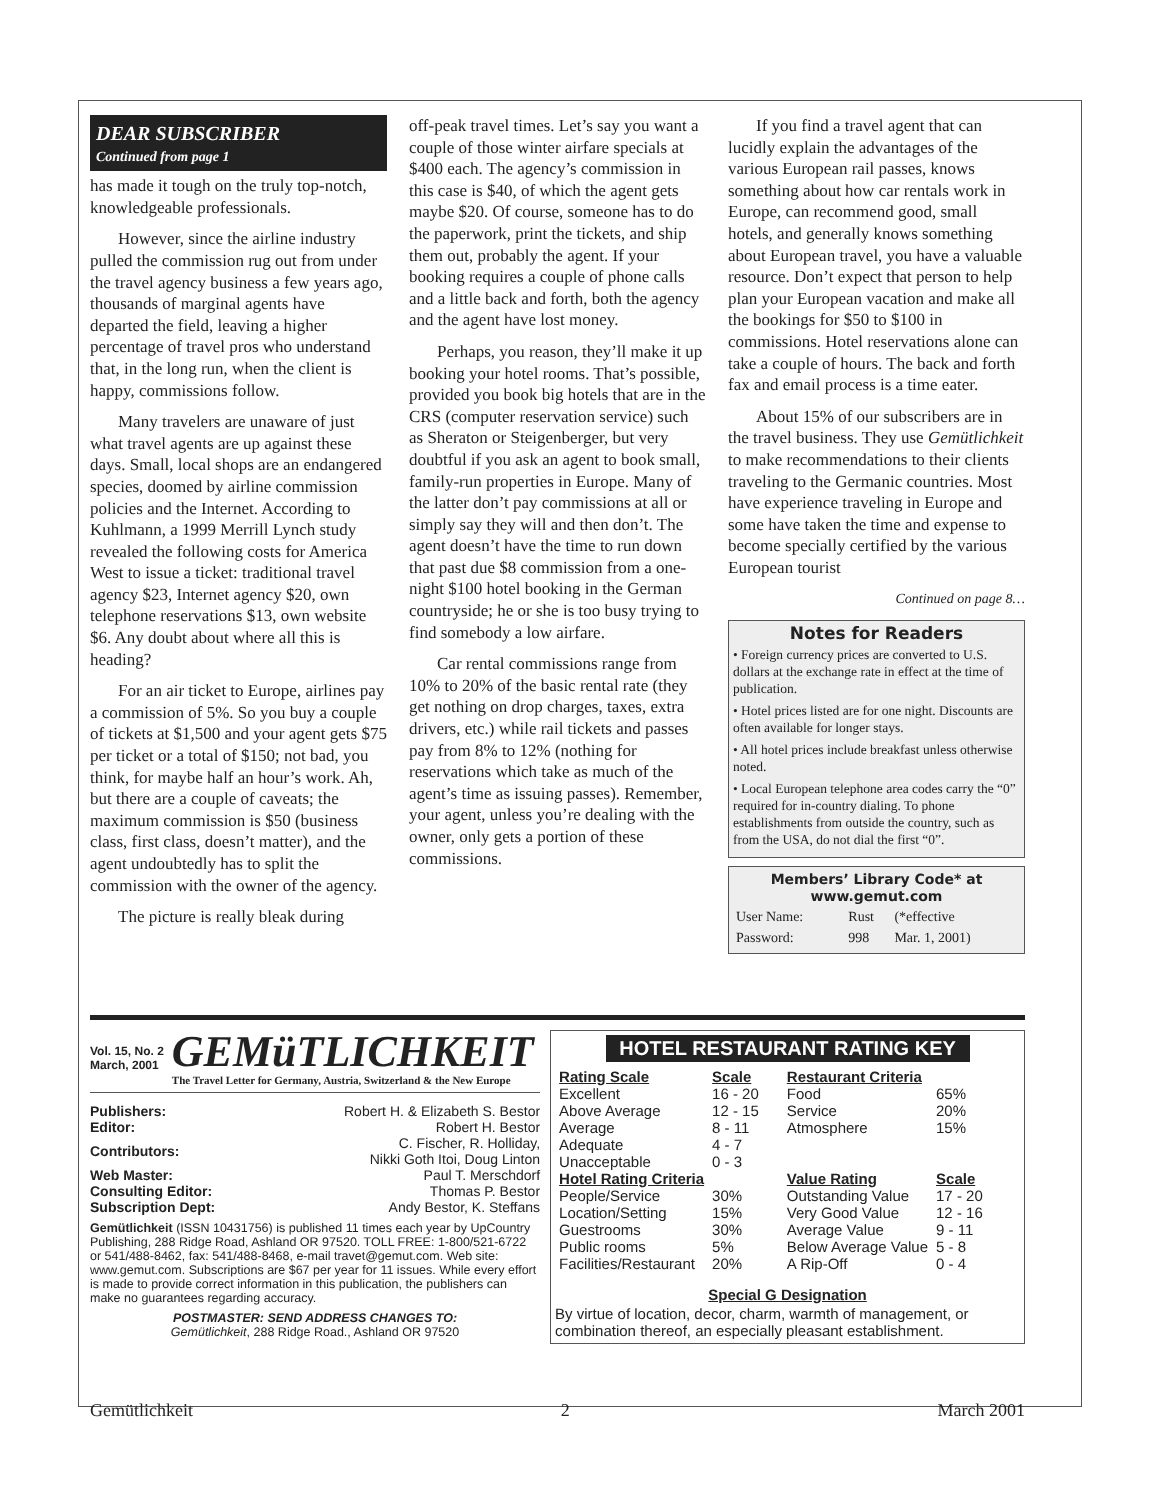DEAR SUBSCRIBER
Continued from page 1
has made it tough on the truly top-notch, knowledgeable professionals.
However, since the airline industry pulled the commission rug out from under the travel agency business a few years ago, thousands of marginal agents have departed the field, leaving a higher percentage of travel pros who understand that, in the long run, when the client is happy, commissions follow.
Many travelers are unaware of just what travel agents are up against these days. Small, local shops are an endangered species, doomed by airline commission policies and the Internet. According to Kuhlmann, a 1999 Merrill Lynch study revealed the following costs for America West to issue a ticket: traditional travel agency $23, Internet agency $20, own telephone reservations $13, own website $6. Any doubt about where all this is heading?
For an air ticket to Europe, airlines pay a commission of 5%. So you buy a couple of tickets at $1,500 and your agent gets $75 per ticket or a total of $150; not bad, you think, for maybe half an hour’s work. Ah, but there are a couple of caveats; the maximum commission is $50 (business class, first class, doesn’t matter), and the agent undoubtedly has to split the commission with the owner of the agency.
The picture is really bleak during
off-peak travel times. Let’s say you want a couple of those winter airfare specials at $400 each. The agency’s commission in this case is $40, of which the agent gets maybe $20. Of course, someone has to do the paperwork, print the tickets, and ship them out, probably the agent. If your booking requires a couple of phone calls and a little back and forth, both the agency and the agent have lost money.
Perhaps, you reason, they’ll make it up booking your hotel rooms. That’s possible, provided you book big hotels that are in the CRS (computer reservation service) such as Sheraton or Steigenberger, but very doubtful if you ask an agent to book small, family-run properties in Europe. Many of the latter don’t pay commissions at all or simply say they will and then don’t. The agent doesn’t have the time to run down that past due $8 commission from a one-night $100 hotel booking in the German countryside; he or she is too busy trying to find somebody a low airfare.
Car rental commissions range from 10% to 20% of the basic rental rate (they get nothing on drop charges, taxes, extra drivers, etc.) while rail tickets and passes pay from 8% to 12% (nothing for reservations which take as much of the agent’s time as issuing passes). Remember, your agent, unless you’re dealing with the owner, only gets a portion of these commissions.
If you find a travel agent that can lucidly explain the advantages of the various European rail passes, knows something about how car rentals work in Europe, can recommend good, small hotels, and generally knows something about European travel, you have a valuable resource. Don’t expect that person to help plan your European vacation and make all the bookings for $50 to $100 in commissions. Hotel reservations alone can take a couple of hours. The back and forth fax and email process is a time eater.
About 15% of our subscribers are in the travel business. They use Gemütlichkeit to make recommendations to their clients traveling to the Germanic countries. Most have experience traveling in Europe and some have taken the time and expense to become specially certified by the various European tourist
Continued on page 8…
Notes for Readers
• Foreign currency prices are converted to U.S. dollars at the exchange rate in effect at the time of publication.
• Hotel prices listed are for one night. Discounts are often available for longer stays.
• All hotel prices include breakfast unless otherwise noted.
• Local European telephone area codes carry the “0” required for in-country dialing. To phone establishments from outside the country, such as from the USA, do not dial the first “0”.
Members’ Library Code* at www.gemut.com
| User Name: | Rust | (*effective |
| Password: | 998 | Mar. 1, 2001) |
Vol. 15, No. 2
March, 2001
GEMüTLICHKEIT
The Travel Letter for Germany, Austria, Switzerland & the New Europe
| Publishers: | Robert H. & Elizabeth S. Bestor |
| Editor: | Robert H. Bestor |
| Contributors: | C. Fischer, R. Holliday, Nikki Goth Itoi, Doug Linton |
| Web Master: | Paul T. Merschdorf |
| Consulting Editor: | Thomas P. Bestor |
| Subscription Dept: | Andy Bestor, K. Steffans |
Gemütlichkeit (ISSN 10431756) is published 11 times each year by UpCountry Publishing, 288 Ridge Road, Ashland OR 97520. TOLL FREE: 1-800/521-6722 or 541/488-8462, fax: 541/488-8468, e-mail travet@gemut.com. Web site: www.gemut.com. Subscriptions are $67 per year for 11 issues. While every effort is made to provide correct information in this publication, the publishers can make no guarantees regarding accuracy.
POSTMASTER: SEND ADDRESS CHANGES TO:
Gemütlichkeit, 288 Ridge Road., Ashland OR 97520
HOTEL RESTAURANT RATING KEY
| Rating Scale | Scale |
| --- | --- |
| Excellent | 16 - 20 |
| Above Average | 12 - 15 |
| Average | 8 - 11 |
| Adequate | 4 - 7 |
| Unacceptable | 0 - 3 |
| Hotel Rating Criteria | |
| People/Service | 30% |
| Location/Setting | 15% |
| Guestrooms | 30% |
| Public rooms | 5% |
| Facilities/Restaurant | 20% |
| Restaurant Criteria | |
| --- | --- |
| Food | 65% |
| Service | 20% |
| Atmosphere | 15% |
| Value Rating | Scale |
| Outstanding Value | 17 - 20 |
| Very Good Value | 12 - 16 |
| Average Value | 9 - 11 |
| Below Average Value | 5 - 8 |
| A Rip-Off | 0 - 4 |
Special G Designation
By virtue of location, decor, charm, warmth of management, or combination thereof, an especially pleasant establishment.
Gemütlichkeit 2 March 2001